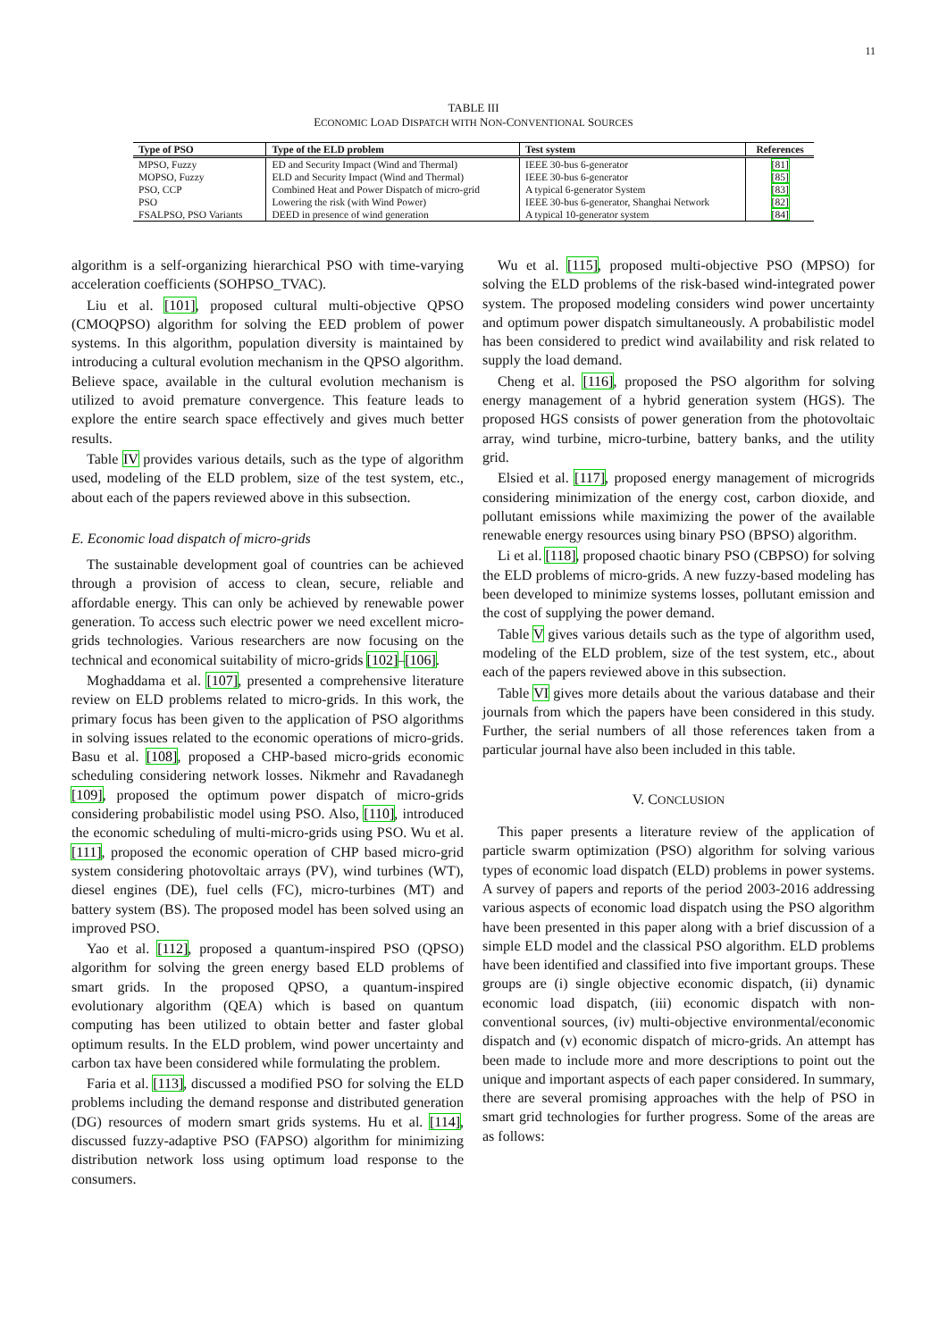11
TABLE III
ECONOMIC LOAD DISPATCH WITH NON-CONVENTIONAL SOURCES
| Type of PSO | Type of the ELD problem | Test system | References |
| --- | --- | --- | --- |
| MPSO, Fuzzy | ED and Security Impact (Wind and Thermal) | IEEE 30-bus 6-generator | [81] |
| MOPSO, Fuzzy | ELD and Security Impact (Wind and Thermal) | IEEE 30-bus 6-generator | [85] |
| PSO, CCP | Combined Heat and Power Dispatch of micro-grid | A typical 6-generator System | [83] |
| PSO | Lowering the risk (with Wind Power) | IEEE 30-bus 6-generator, Shanghai Network | [82] |
| FSALPSO, PSO Variants | DEED in presence of wind generation | A typical 10-generator system | [84] |
algorithm is a self-organizing hierarchical PSO with time-varying acceleration coefficients (SOHPSO_TVAC).
Liu et al. [101], proposed cultural multi-objective QPSO (CMOQPSO) algorithm for solving the EED problem of power systems. In this algorithm, population diversity is maintained by introducing a cultural evolution mechanism in the QPSO algorithm. Believe space, available in the cultural evolution mechanism is utilized to avoid premature convergence. This feature leads to explore the entire search space effectively and gives much better results.
Table IV provides various details, such as the type of algorithm used, modeling of the ELD problem, size of the test system, etc., about each of the papers reviewed above in this subsection.
E. Economic load dispatch of micro-grids
The sustainable development goal of countries can be achieved through a provision of access to clean, secure, reliable and affordable energy. This can only be achieved by renewable power generation. To access such electric power we need excellent micro-grids technologies. Various researchers are now focusing on the technical and economical suitability of micro-grids [102]–[106].
Moghaddama et al. [107], presented a comprehensive literature review on ELD problems related to micro-grids. In this work, the primary focus has been given to the application of PSO algorithms in solving issues related to the economic operations of micro-grids. Basu et al. [108], proposed a CHP-based micro-grids economic scheduling considering network losses. Nikmehr and Ravadanegh [109], proposed the optimum power dispatch of micro-grids considering probabilistic model using PSO. Also, [110], introduced the economic scheduling of multi-micro-grids using PSO. Wu et al. [111], proposed the economic operation of CHP based micro-grid system considering photovoltaic arrays (PV), wind turbines (WT), diesel engines (DE), fuel cells (FC), micro-turbines (MT) and battery system (BS). The proposed model has been solved using an improved PSO.
Yao et al. [112], proposed a quantum-inspired PSO (QPSO) algorithm for solving the green energy based ELD problems of smart grids. In the proposed QPSO, a quantum-inspired evolutionary algorithm (QEA) which is based on quantum computing has been utilized to obtain better and faster global optimum results. In the ELD problem, wind power uncertainty and carbon tax have been considered while formulating the problem.
Faria et al. [113], discussed a modified PSO for solving the ELD problems including the demand response and distributed generation (DG) resources of modern smart grids systems. Hu et al. [114], discussed fuzzy-adaptive PSO (FAPSO) algorithm for minimizing distribution network loss using optimum load response to the consumers.
Wu et al. [115], proposed multi-objective PSO (MPSO) for solving the ELD problems of the risk-based wind-integrated power system. The proposed modeling considers wind power uncertainty and optimum power dispatch simultaneously. A probabilistic model has been considered to predict wind availability and risk related to supply the load demand.
Cheng et al. [116], proposed the PSO algorithm for solving energy management of a hybrid generation system (HGS). The proposed HGS consists of power generation from the photovoltaic array, wind turbine, micro-turbine, battery banks, and the utility grid.
Elsied et al. [117], proposed energy management of microgrids considering minimization of the energy cost, carbon dioxide, and pollutant emissions while maximizing the power of the available renewable energy resources using binary PSO (BPSO) algorithm.
Li et al. [118], proposed chaotic binary PSO (CBPSO) for solving the ELD problems of micro-grids. A new fuzzy-based modeling has been developed to minimize systems losses, pollutant emission and the cost of supplying the power demand.
Table V gives various details such as the type of algorithm used, modeling of the ELD problem, size of the test system, etc., about each of the papers reviewed above in this subsection.
Table VI gives more details about the various database and their journals from which the papers have been considered in this study. Further, the serial numbers of all those references taken from a particular journal have also been included in this table.
V. CONCLUSION
This paper presents a literature review of the application of particle swarm optimization (PSO) algorithm for solving various types of economic load dispatch (ELD) problems in power systems. A survey of papers and reports of the period 2003-2016 addressing various aspects of economic load dispatch using the PSO algorithm have been presented in this paper along with a brief discussion of a simple ELD model and the classical PSO algorithm. ELD problems have been identified and classified into five important groups. These groups are (i) single objective economic dispatch, (ii) dynamic economic load dispatch, (iii) economic dispatch with non-conventional sources, (iv) multi-objective environmental/economic dispatch and (v) economic dispatch of micro-grids. An attempt has been made to include more and more descriptions to point out the unique and important aspects of each paper considered. In summary, there are several promising approaches with the help of PSO in smart grid technologies for further progress. Some of the areas are as follows: